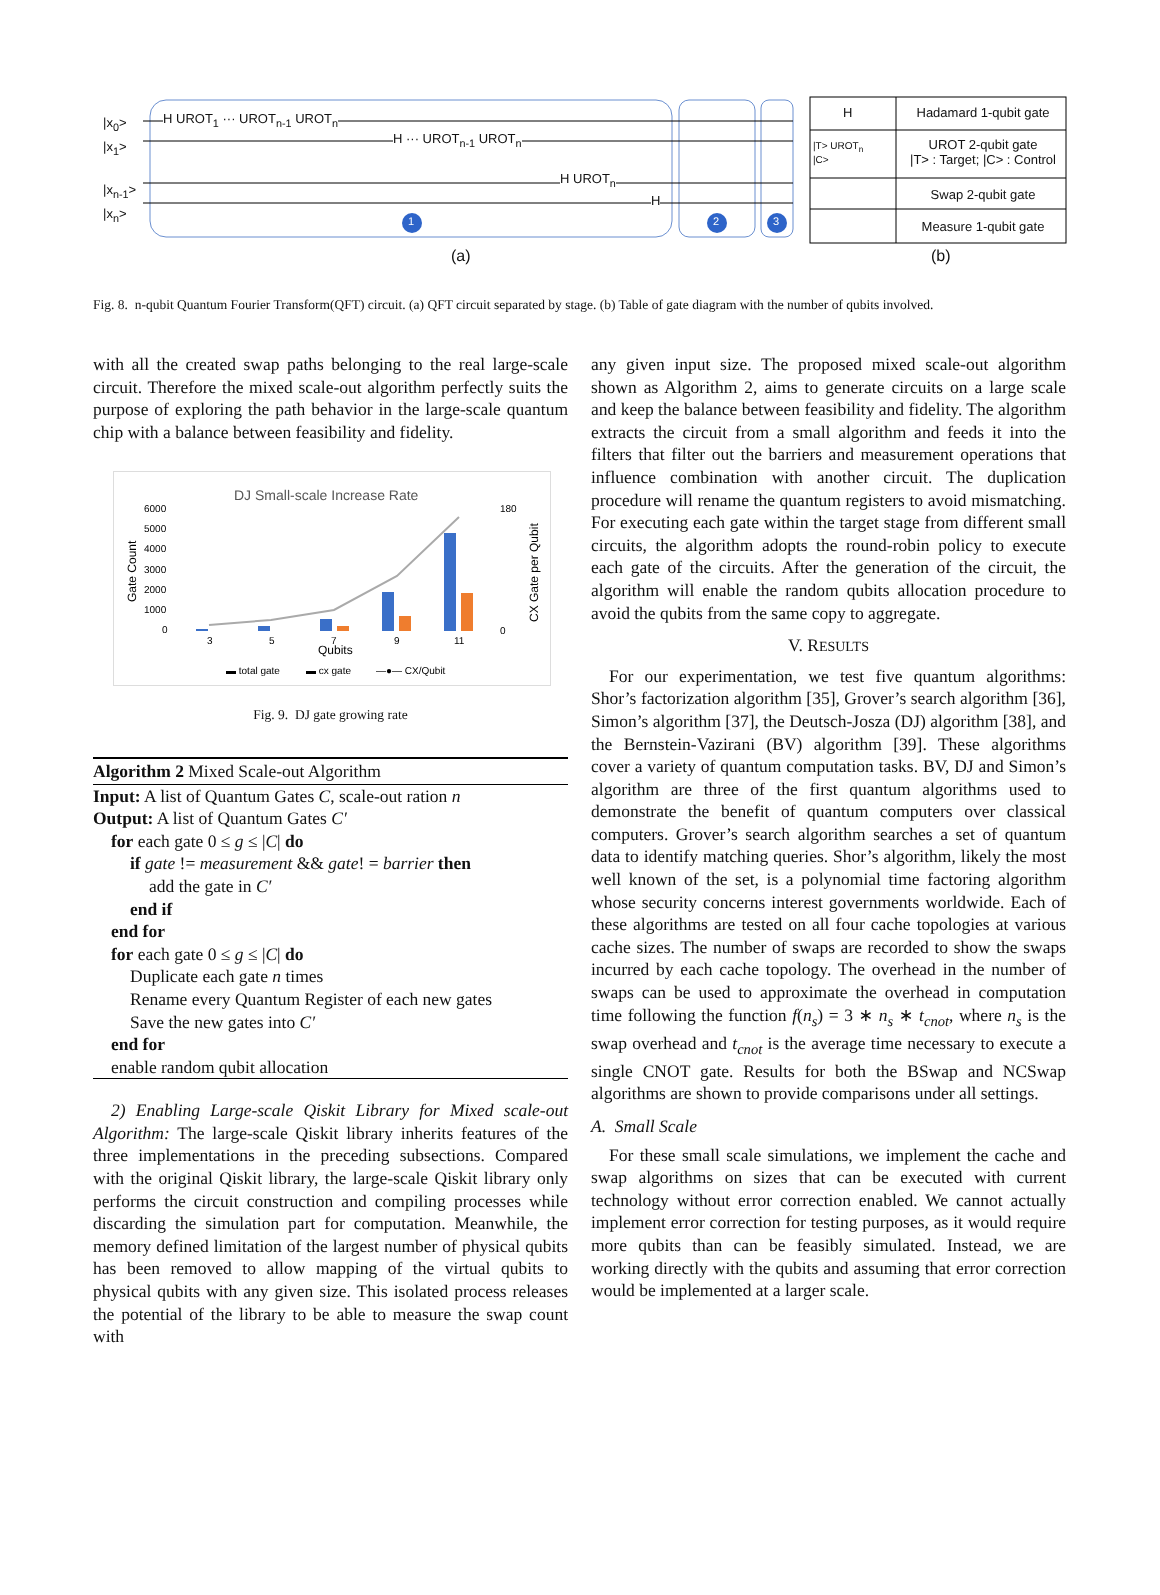|x<sub>0</sub>>
|x<sub>1</sub>>
|x<sub>n-1</sub>>
|x<sub>n</sub>>
H UROT<sub>1</sub> ··· UROT<sub>n-1</sub> UROT<sub>n</sub>
H ··· UROT<sub>n-1</sub> UROT<sub>n</sub>
H UROT<sub>n</sub>
H
1 2 3
H
Hadamard 1-qubit gate
|T> UROT<sub>n</sub>
|C>
UROT 2-qubit gate
|T> : Target; |C> : Control
Swap 2-qubit gate
Measure 1-qubit gate
(a) (b)
Fig. 8. n-qubit Quantum Fourier Transform(QFT) circuit. (a) QFT circuit separated by stage. (b) Table of gate diagram with the number of qubits involved.
with all the created swap paths belonging to the real large-scale circuit. Therefore the mixed scale-out algorithm perfectly suits the purpose of exploring the path behavior in the large-scale quantum chip with a balance between feasibility and fidelity.
DJ Small-scale Increase Rate
6000
5000
4000
3000
2000
1000
0
180
0
Gate Count
CX Gate per Qubit
3
5
7
9
11
Qubits
▬ total gate
▬ cx gate
—●— CX/Qubit
Fig. 9. DJ gate growing rate
Algorithm 2 Mixed Scale-out Algorithm
Input: A list of Quantum Gates C, scale-out ration n
Output: A list of Quantum Gates C′
for each gate 0 ≤ g ≤ |C| do
if gate != measurement && gate! = barrier then
add the gate in C′
end if
end for
for each gate 0 ≤ g ≤ |C| do
Duplicate each gate n times
Rename every Quantum Register of each new gates
Save the new gates into C′
end for
enable random qubit allocation
2) Enabling Large-scale Qiskit Library for Mixed scale-out Algorithm: The large-scale Qiskit library inherits features of the three implementations in the preceding subsections. Compared with the original Qiskit library, the large-scale Qiskit library only performs the circuit construction and compiling processes while discarding the simulation part for computation. Meanwhile, the memory defined limitation of the largest number of physical qubits has been removed to allow mapping of the virtual qubits to physical qubits with any given size. This isolated process releases the potential of the library to be able to measure the swap count with
any given input size. The proposed mixed scale-out algorithm shown as Algorithm 2, aims to generate circuits on a large scale and keep the balance between feasibility and fidelity. The algorithm extracts the circuit from a small algorithm and feeds it into the filters that filter out the barriers and measurement operations that influence combination with another circuit. The duplication procedure will rename the quantum registers to avoid mismatching. For executing each gate within the target stage from different small circuits, the algorithm adopts the round-robin policy to execute each gate of the circuits. After the generation of the circuit, the algorithm will enable the random qubits allocation procedure to avoid the qubits from the same copy to aggregate.
V. RESULTS
For our experimentation, we test five quantum algorithms: Shor’s factorization algorithm [35], Grover’s search algorithm [36], Simon’s algorithm [37], the Deutsch-Josza (DJ) algorithm [38], and the Bernstein-Vazirani (BV) algorithm [39]. These algorithms cover a variety of quantum computation tasks. BV, DJ and Simon’s algorithm are three of the first quantum algorithms used to demonstrate the benefit of quantum computers over classical computers. Grover’s search algorithm searches a set of quantum data to identify matching queries. Shor’s algorithm, likely the most well known of the set, is a polynomial time factoring algorithm whose security concerns interest governments worldwide. Each of these algorithms are tested on all four cache topologies at various cache sizes. The number of swaps are recorded to show the swaps incurred by each cache topology. The overhead in the number of swaps can be used to approximate the overhead in computation time following the function f(n<sub>s</sub>) = 3 ∗ n<sub>s</sub> ∗ t<sub>cnot</sub>, where n<sub>s</sub> is the swap overhead and t<sub>cnot</sub> is the average time necessary to execute a single CNOT gate. Results for both the BSwap and NCSwap algorithms are shown to provide comparisons under all settings.
A. Small Scale
For these small scale simulations, we implement the cache and swap algorithms on sizes that can be executed with current technology without error correction enabled. We cannot actually implement error correction for testing purposes, as it would require more qubits than can be feasibly simulated. Instead, we are working directly with the qubits and assuming that error correction would be implemented at a larger scale.